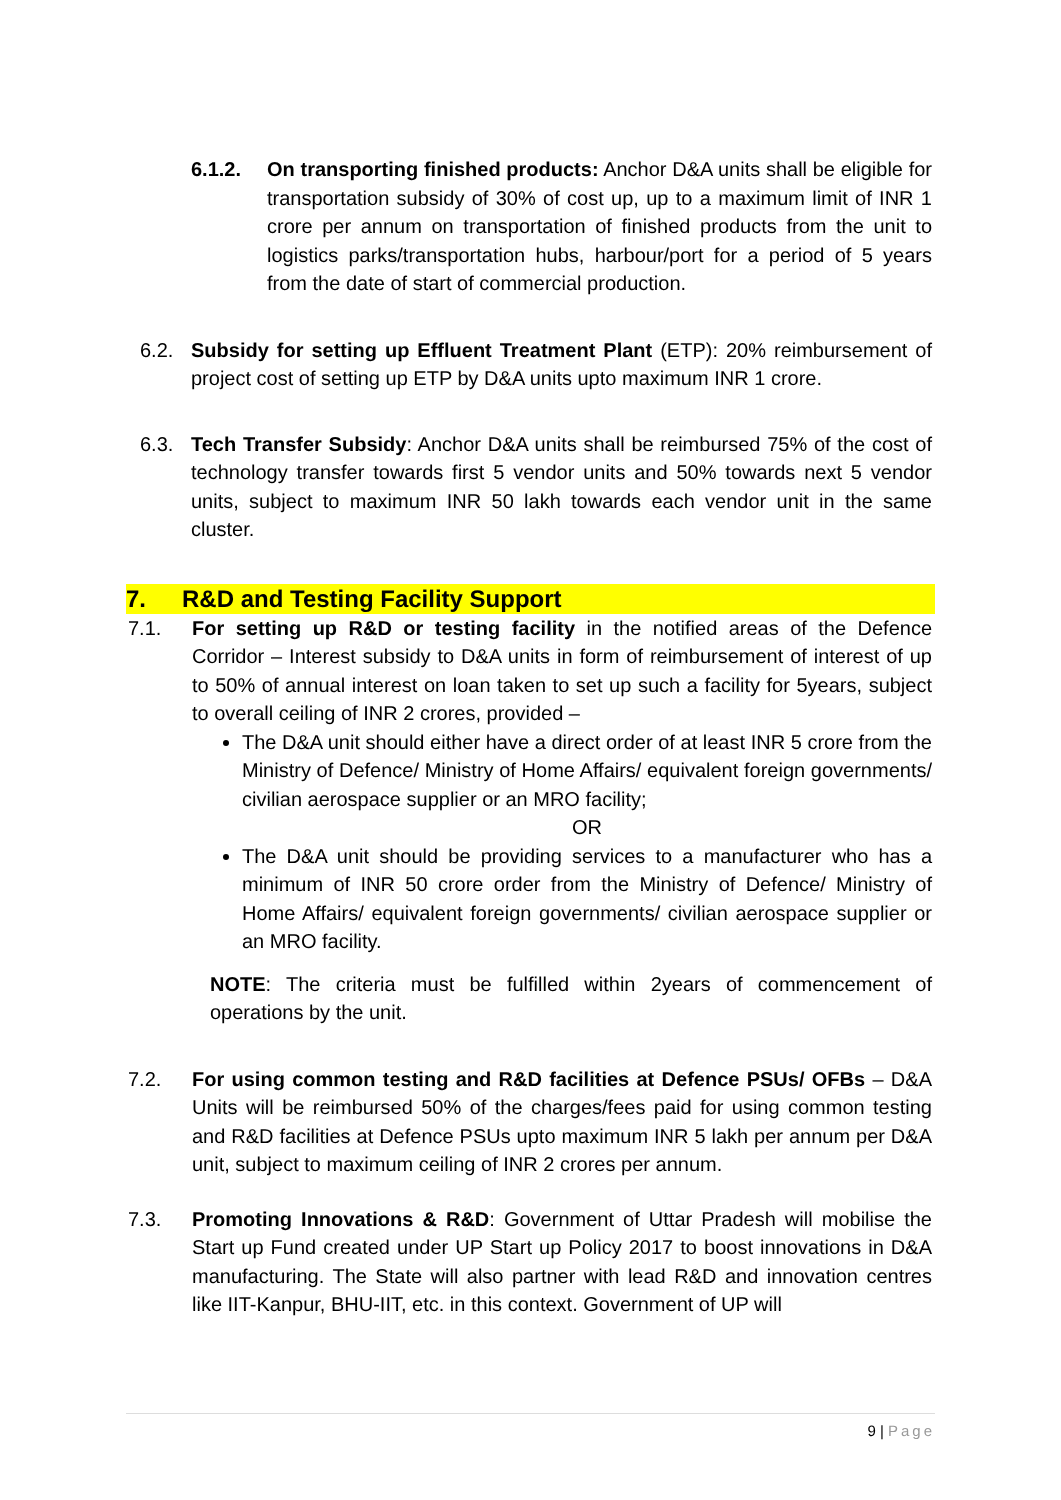6.1.2. On transporting finished products: Anchor D&A units shall be eligible for transportation subsidy of 30% of cost up, up to a maximum limit of INR 1 crore per annum on transportation of finished products from the unit to logistics parks/transportation hubs, harbour/port for a period of 5 years from the date of start of commercial production.
6.2. Subsidy for setting up Effluent Treatment Plant (ETP): 20% reimbursement of project cost of setting up ETP by D&A units upto maximum INR 1 crore.
6.3. Tech Transfer Subsidy: Anchor D&A units shall be reimbursed 75% of the cost of technology transfer towards first 5 vendor units and 50% towards next 5 vendor units, subject to maximum INR 50 lakh towards each vendor unit in the same cluster.
7. R&D and Testing Facility Support
7.1. For setting up R&D or testing facility in the notified areas of the Defence Corridor – Interest subsidy to D&A units in form of reimbursement of interest of up to 50% of annual interest on loan taken to set up such a facility for 5years, subject to overall ceiling of INR 2 crores, provided –
The D&A unit should either have a direct order of at least INR 5 crore from the Ministry of Defence/ Ministry of Home Affairs/ equivalent foreign governments/ civilian aerospace supplier or an MRO facility;
OR
The D&A unit should be providing services to a manufacturer who has a minimum of INR 50 crore order from the Ministry of Defence/ Ministry of Home Affairs/ equivalent foreign governments/ civilian aerospace supplier or an MRO facility.
NOTE: The criteria must be fulfilled within 2years of commencement of operations by the unit.
7.2. For using common testing and R&D facilities at Defence PSUs/ OFBs – D&A Units will be reimbursed 50% of the charges/fees paid for using common testing and R&D facilities at Defence PSUs upto maximum INR 5 lakh per annum per D&A unit, subject to maximum ceiling of INR 2 crores per annum.
7.3. Promoting Innovations & R&D: Government of Uttar Pradesh will mobilise the Start up Fund created under UP Start up Policy 2017 to boost innovations in D&A manufacturing. The State will also partner with lead R&D and innovation centres like IIT-Kanpur, BHU-IIT, etc. in this context. Government of UP will
9 | Page